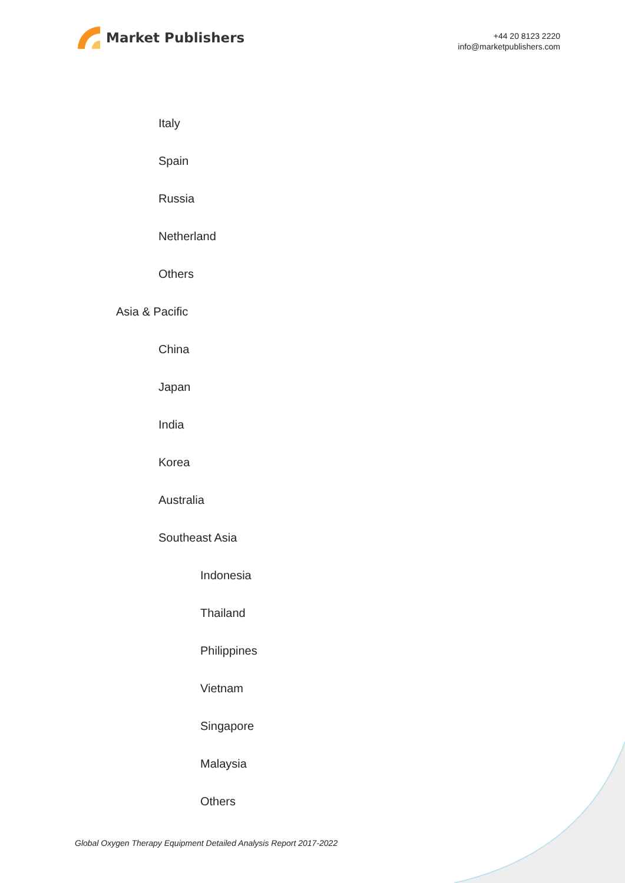Market Publishers
+44 20 8123 2220
info@marketpublishers.com
Italy
Spain
Russia
Netherland
Others
Asia & Pacific
China
Japan
India
Korea
Australia
Southeast Asia
Indonesia
Thailand
Philippines
Vietnam
Singapore
Malaysia
Others
Global Oxygen Therapy Equipment Detailed Analysis Report 2017-2022